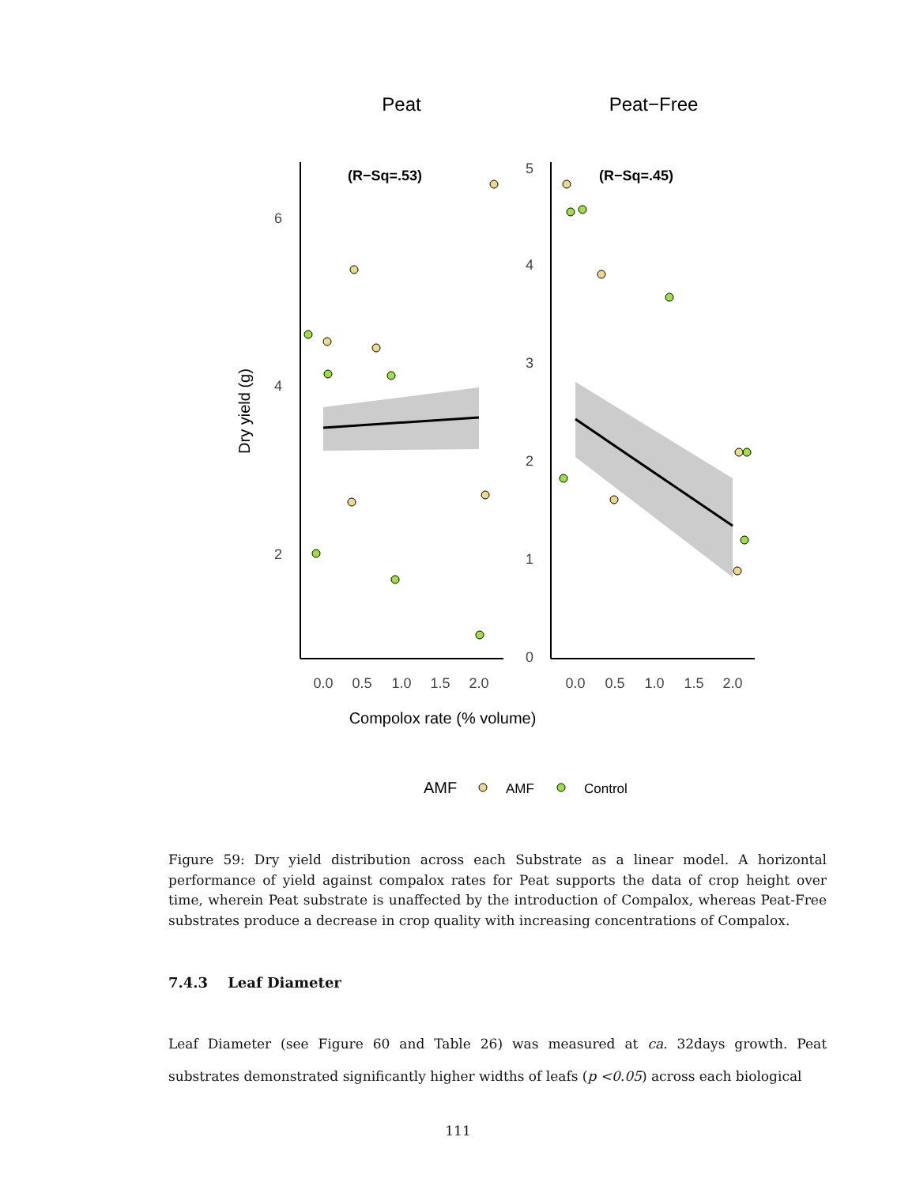Peat
Peat−Free
(R−Sq=.53)
(R−Sq=.45)
6
4
2
5
4
3
2
1
0
0.0
0.5
1.0
1.5
2.0
0.0
0.5
1.0
1.5
2.0
Dry yield (g)
Compolox rate (% volume)
AMF
AMF
Control
Figure 59: Dry yield distribution across each Substrate as a linear model. A horizontal performance of yield against compalox rates for Peat supports the data of crop height over time, wherein Peat substrate is unaffected by the introduction of Compalox, whereas Peat-Free substrates produce a decrease in crop quality with increasing concentrations of Compalox.
7.4.3 Leaf Diameter
Leaf Diameter (see Figure 60 and Table 26) was measured at ca. 32days growth. Peat substrates demonstrated significantly higher widths of leafs (p <0.05) across each biological
111